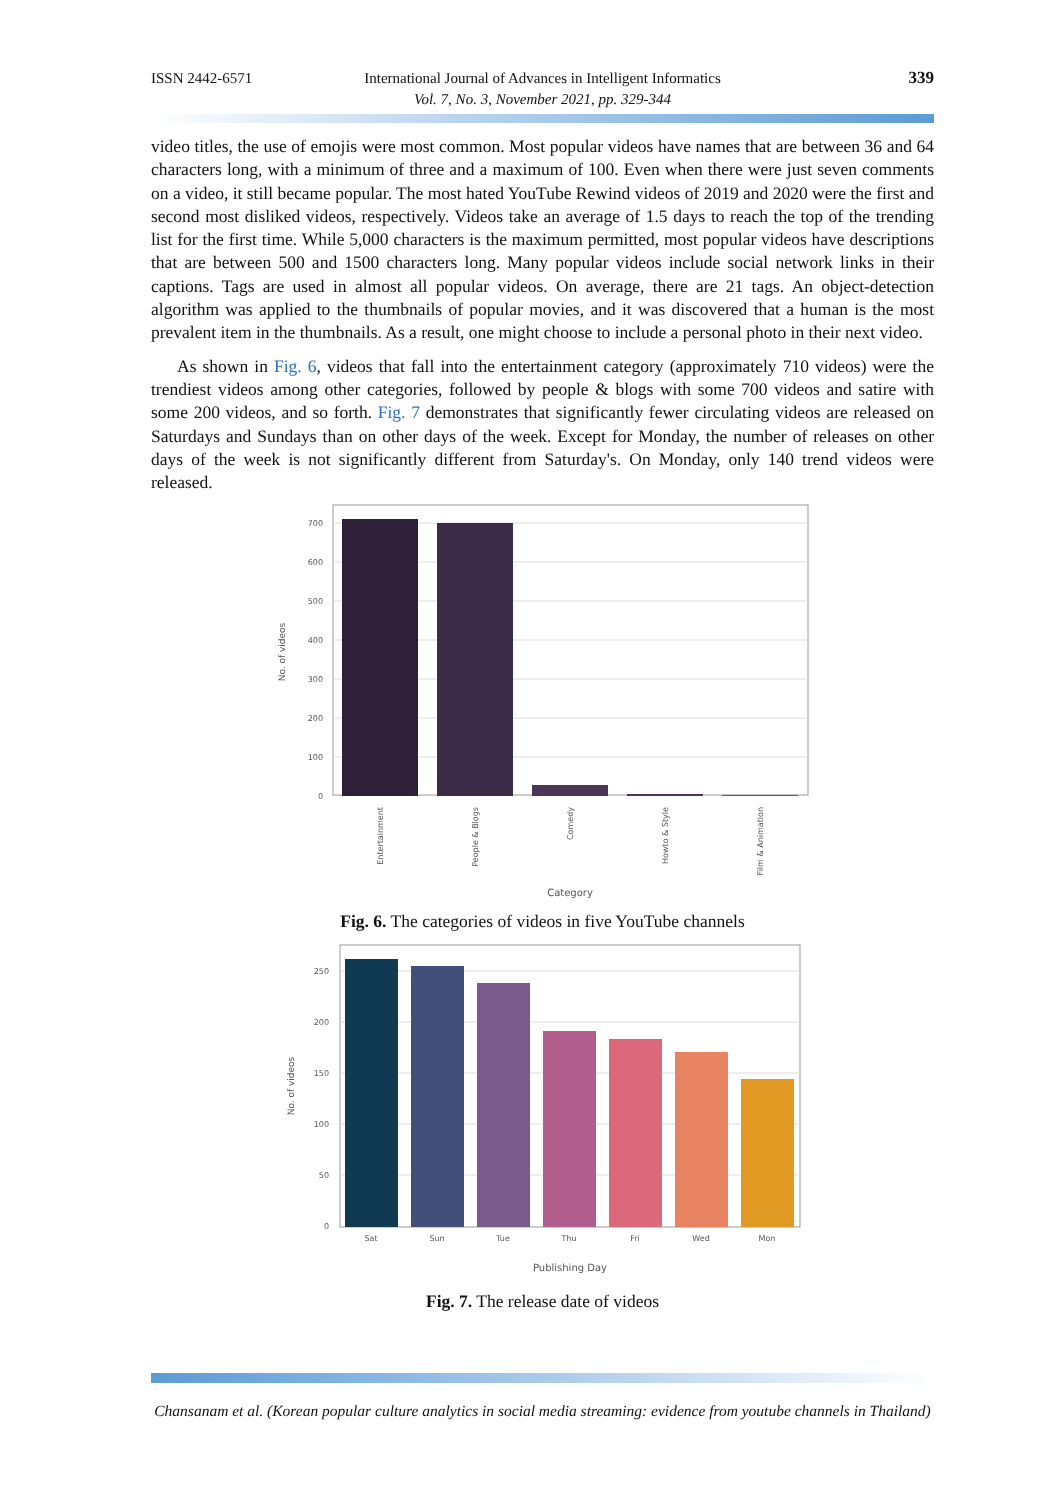ISSN 2442-6571
International Journal of Advances in Intelligent Informatics
Vol. 7, No. 3, November 2021, pp. 329-344
339
video titles, the use of emojis were most common. Most popular videos have names that are between 36 and 64 characters long, with a minimum of three and a maximum of 100. Even when there were just seven comments on a video, it still became popular. The most hated YouTube Rewind videos of 2019 and 2020 were the first and second most disliked videos, respectively. Videos take an average of 1.5 days to reach the top of the trending list for the first time. While 5,000 characters is the maximum permitted, most popular videos have descriptions that are between 500 and 1500 characters long. Many popular videos include social network links in their captions. Tags are used in almost all popular videos. On average, there are 21 tags. An object-detection algorithm was applied to the thumbnails of popular movies, and it was discovered that a human is the most prevalent item in the thumbnails. As a result, one might choose to include a personal photo in their next video.
As shown in Fig. 6, videos that fall into the entertainment category (approximately 710 videos) were the trendiest videos among other categories, followed by people & blogs with some 700 videos and satire with some 200 videos, and so forth. Fig. 7 demonstrates that significantly fewer circulating videos are released on Saturdays and Sundays than on other days of the week. Except for Monday, the number of releases on other days of the week is not significantly different from Saturday's. On Monday, only 140 trend videos were released.
700
600
500
400
300
200
100
0
No. of videos
Entertainment
People & Blogs
Comedy
Howto & Style
Film & Animation
Category
Fig. 6. The categories of videos in five YouTube channels
250
200
150
100
50
0
No. of videos
Sat
Sun
Tue
Thu
Fri
Wed
Mon
Publishing Day
Fig. 7. The release date of videos
Chansanam et al. (Korean popular culture analytics in social media streaming: evidence from youtube channels in Thailand)